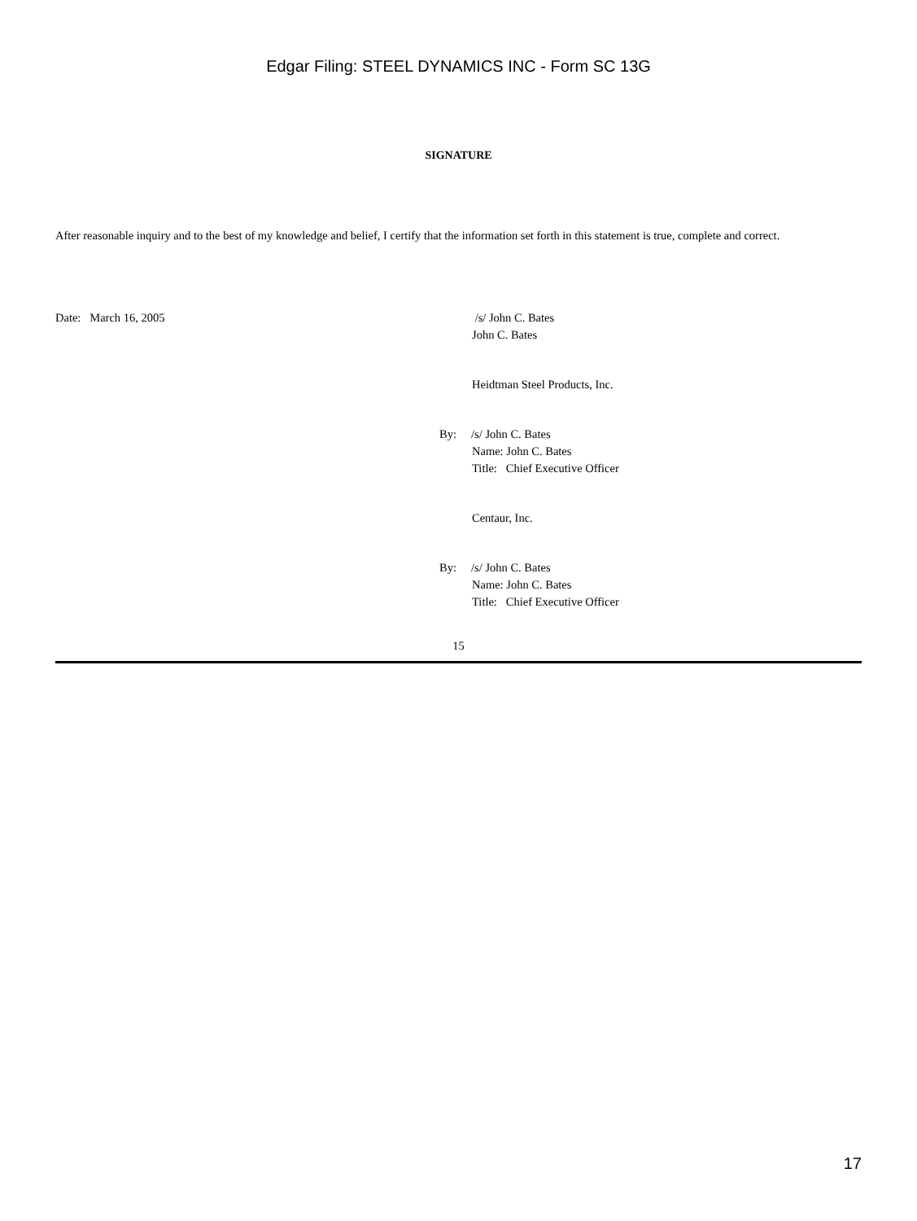Edgar Filing: STEEL DYNAMICS INC - Form SC 13G
SIGNATURE
After reasonable inquiry and to the best of my knowledge and belief, I certify that the information set forth in this statement is true, complete and correct.
Date: March 16, 2005 /s/ John C. Bates
John C. Bates
Heidtman Steel Products, Inc.
By: /s/ John C. Bates
Name: John C. Bates
Title: Chief Executive Officer
Centaur, Inc.
By: /s/ John C. Bates
Name: John C. Bates
Title: Chief Executive Officer
15
17